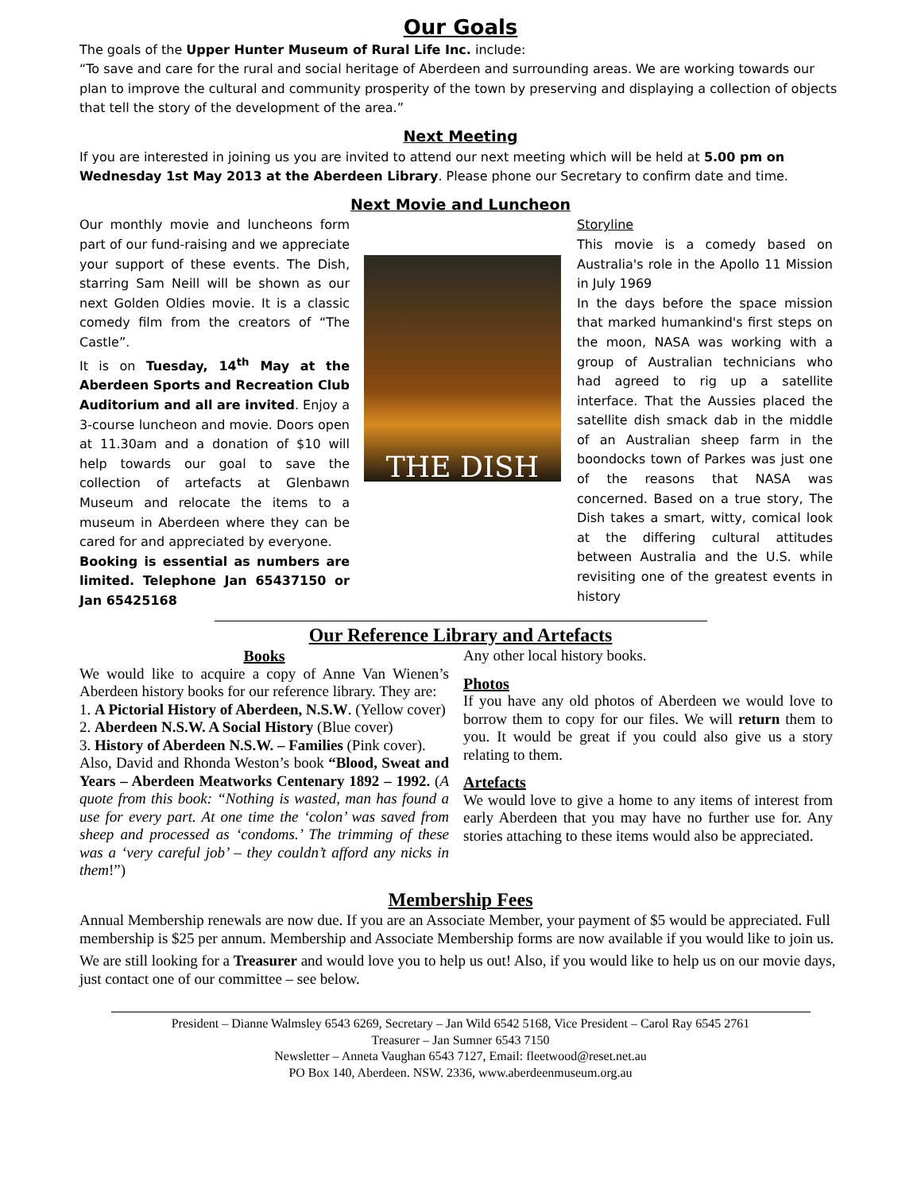Our Goals
The goals of the Upper Hunter Museum of Rural Life Inc. include:
“To save and care for the rural and social heritage of Aberdeen and surrounding areas. We are working towards our plan to improve the cultural and community prosperity of the town by preserving and displaying a collection of objects that tell the story of the development of the area.”
Next Meeting
If you are interested in joining us you are invited to attend our next meeting which will be held at 5.00 pm on Wednesday 1st May 2013 at the Aberdeen Library. Please phone our Secretary to confirm date and time.
Next Movie and Luncheon
Our monthly movie and luncheons form part of our fund-raising and we appreciate your support of these events. The Dish, starring Sam Neill will be shown as our next Golden Oldies movie. It is a classic comedy film from the creators of “The Castle”.
It is on Tuesday, 14<sup>th</sup> May at the Aberdeen Sports and Recreation Club Auditorium and all are invited. Enjoy a 3-course luncheon and movie. Doors open at 11.30am and a donation of $10 will help towards our goal to save the collection of artefacts at Glenbawn Museum and relocate the items to a museum in Aberdeen where they can be cared for and appreciated by everyone.
Booking is essential as numbers are limited. Telephone Jan 65437150 or Jan 65425168
THE DISH
Storyline
This movie is a comedy based on Australia's role in the Apollo 11 Mission in July 1969
In the days before the space mission that marked humankind's first steps on the moon, NASA was working with a group of Australian technicians who had agreed to rig up a satellite interface. That the Aussies placed the satellite dish smack dab in the middle of an Australian sheep farm in the boondocks town of Parkes was just one of the reasons that NASA was concerned. Based on a true story, The Dish takes a smart, witty, comical look at the differing cultural attitudes between Australia and the U.S. while revisiting one of the greatest events in history
Our Reference Library and Artefacts
Books
We would like to acquire a copy of Anne Van Wienen’s Aberdeen history books for our reference library. They are:
1. A Pictorial History of Aberdeen, N.S.W. (Yellow cover)
2. Aberdeen N.S.W. A Social History (Blue cover)
3. History of Aberdeen N.S.W. – Families (Pink cover).
Also, David and Rhonda Weston’s book “Blood, Sweat and Years – Aberdeen Meatworks Centenary 1892 – 1992. (A quote from this book: “Nothing is wasted, man has found a use for every part. At one time the ‘colon’ was saved from sheep and processed as ‘condoms.’ The trimming of these was a ‘very careful job’ – they couldn’t afford any nicks in them!”)
Any other local history books.
Photos
If you have any old photos of Aberdeen we would love to borrow them to copy for our files. We will return them to you. It would be great if you could also give us a story relating to them.
Artefacts
We would love to give a home to any items of interest from early Aberdeen that you may have no further use for. Any stories attaching to these items would also be appreciated.
Membership Fees
Annual Membership renewals are now due. If you are an Associate Member, your payment of $5 would be appreciated. Full membership is $25 per annum. Membership and Associate Membership forms are now available if you would like to join us.
We are still looking for a Treasurer and would love you to help us out! Also, if you would like to help us on our movie days, just contact one of our committee – see below.
President – Dianne Walmsley 6543 6269, Secretary – Jan Wild 6542 5168, Vice President – Carol Ray 6545 2761
Treasurer – Jan Sumner 6543 7150
Newsletter – Anneta Vaughan 6543 7127, Email: fleetwood@reset.net.au
PO Box 140, Aberdeen. NSW. 2336, www.aberdeenmuseum.org.au